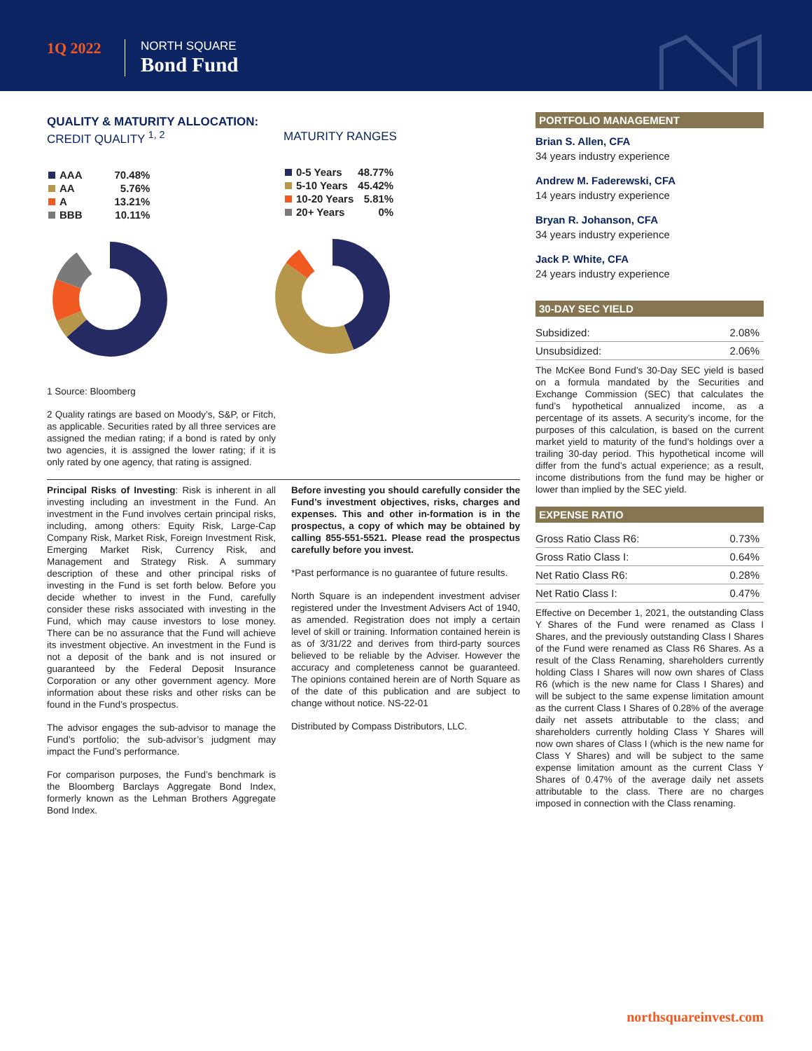1Q 2022
NORTH SQUARE
Bond Fund
QUALITY & MATURITY ALLOCATION:
CREDIT QUALITY <sup>1, 2</sup>
| AAA | 70.48% |
| AA | 5.76% |
| A | 13.21% |
| BBB | 10.11% |
MATURITY RANGES
| 0-5 Years | 48.77% |
| 5-10 Years | 45.42% |
| 10-20 Years | 5.81% |
| 20+ Years | 0% |
1 Source: Bloomberg
2 Quality ratings are based on Moody’s, S&P, or Fitch, as applicable. Securities rated by all three services are assigned the median rating; if a bond is rated by only two agencies, it is assigned the lower rating; if it is only rated by one agency, that rating is assigned.
Principal Risks of Investing: Risk is inherent in all investing including an investment in the Fund. An investment in the Fund involves certain principal risks, including, among others: Equity Risk, Large-Cap Company Risk, Market Risk, Foreign Investment Risk, Emerging Market Risk, Currency Risk, and Management and Strategy Risk. A summary description of these and other principal risks of investing in the Fund is set forth below. Before you decide whether to invest in the Fund, carefully consider these risks associated with investing in the Fund, which may cause investors to lose money. There can be no assurance that the Fund will achieve its investment objective. An investment in the Fund is not a deposit of the bank and is not insured or guaranteed by the Federal Deposit Insurance Corporation or any other government agency. More information about these risks and other risks can be found in the Fund’s prospectus.
The advisor engages the sub-advisor to manage the Fund’s portfolio; the sub-advisor’s judgment may impact the Fund’s performance.
For comparison purposes, the Fund’s benchmark is the Bloomberg Barclays Aggregate Bond Index, formerly known as the Lehman Brothers Aggregate Bond Index.
Before investing you should carefully consider the Fund’s investment objectives, risks, charges and expenses. This and other in-formation is in the prospectus, a copy of which may be obtained by calling 855-551-5521. Please read the prospectus carefully before you invest.
*Past performance is no guarantee of future results.
North Square is an independent investment adviser registered under the Investment Advisers Act of 1940, as amended. Registration does not imply a certain level of skill or training. Information contained herein is as of 3/31/22 and derives from third-party sources believed to be reliable by the Adviser. However the accuracy and completeness cannot be guaranteed. The opinions contained herein are of North Square as of the date of this publication and are subject to change without notice. NS-22-01
Distributed by Compass Distributors, LLC.
PORTFOLIO MANAGEMENT
Brian S. Allen, CFA
34 years industry experience
Andrew M. Faderewski, CFA
14 years industry experience
Bryan R. Johanson, CFA
34 years industry experience
Jack P. White, CFA
24 years industry experience
30-DAY SEC YIELD
| Subsidized: | 2.08% |
| Unsubsidized: | 2.06% |
The McKee Bond Fund’s 30-Day SEC yield is based on a formula mandated by the Securities and Exchange Commission (SEC) that calculates the fund’s hypothetical annualized income, as a percentage of its assets. A security’s income, for the purposes of this calculation, is based on the current market yield to maturity of the fund’s holdings over a trailing 30-day period. This hypothetical income will differ from the fund’s actual experience; as a result, income distributions from the fund may be higher or lower than implied by the SEC yield.
EXPENSE RATIO
| Gross Ratio Class R6: | 0.73% |
| Gross Ratio Class I: | 0.64% |
| Net Ratio Class R6: | 0.28% |
| Net Ratio Class I: | 0.47% |
Effective on December 1, 2021, the outstanding Class Y Shares of the Fund were renamed as Class I Shares, and the previously outstanding Class I Shares of the Fund were renamed as Class R6 Shares. As a result of the Class Renaming, shareholders currently holding Class I Shares will now own shares of Class R6 (which is the new name for Class I Shares) and will be subject to the same expense limitation amount as the current Class I Shares of 0.28% of the average daily net assets attributable to the class; and shareholders currently holding Class Y Shares will now own shares of Class I (which is the new name for Class Y Shares) and will be subject to the same expense limitation amount as the current Class Y Shares of 0.47% of the average daily net assets attributable to the class. There are no charges imposed in connection with the Class renaming.
northsquareinvest.com